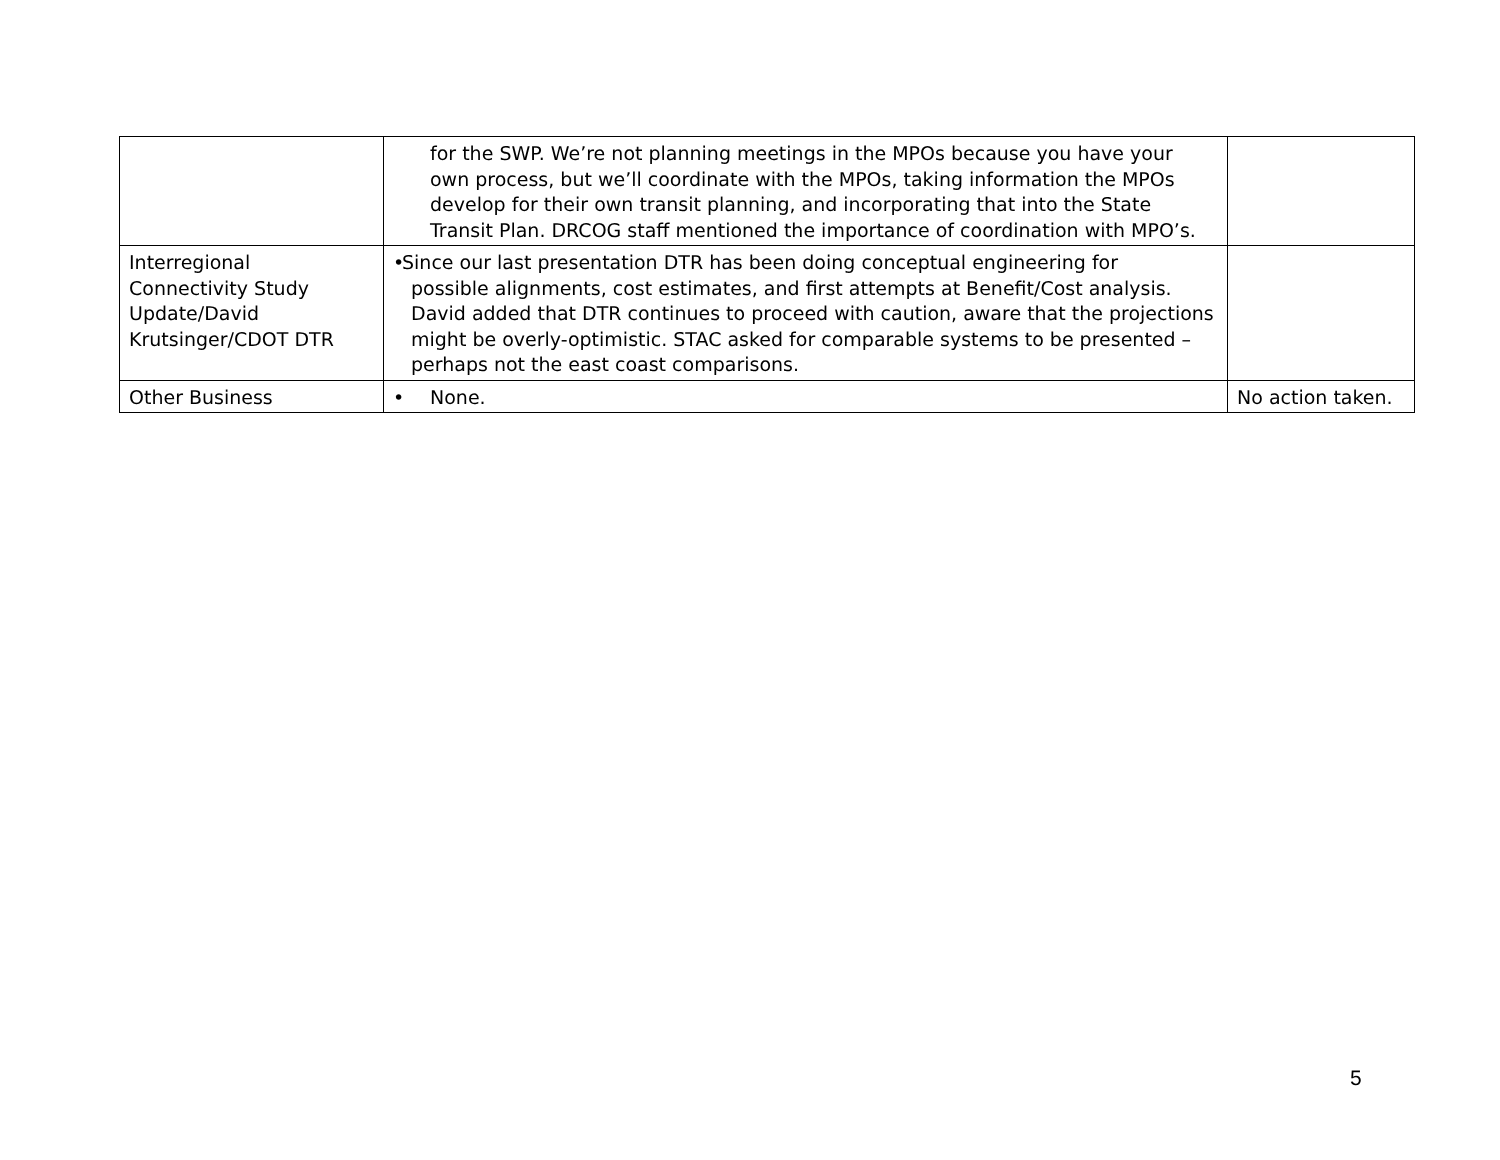| | for the SWP. We’re not planning meetings in the MPOs because you have your own process, but we’ll coordinate with the MPOs, taking information the MPOs develop for their own transit planning, and incorporating that into the State Transit Plan. DRCOG staff mentioned the importance of coordination with MPO’s. | |
| Interregional Connectivity Study Update/David Krutsinger/CDOT DTR | • Since our last presentation DTR has been doing conceptual engineering for possible alignments, cost estimates, and first attempts at Benefit/Cost analysis. David added that DTR continues to proceed with caution, aware that the projections might be overly-optimistic. STAC asked for comparable systems to be presented – perhaps not the east coast comparisons. | |
| Other Business | • None. | No action taken. |
5